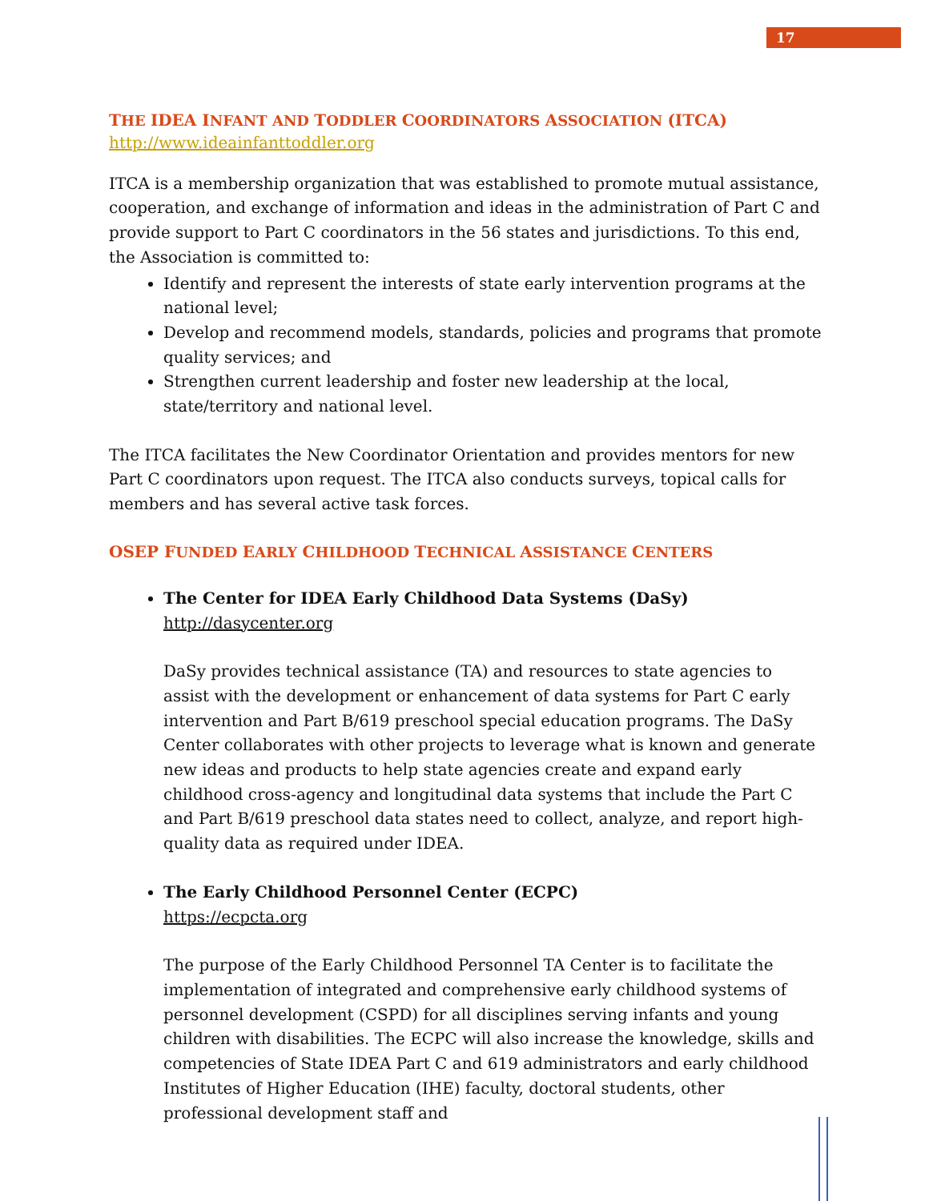17
THE IDEA INFANT AND TODDLER COORDINATORS ASSOCIATION (ITCA)
http://www.ideainfanttoddler.org
ITCA is a membership organization that was established to promote mutual assistance, cooperation, and exchange of information and ideas in the administration of Part C and provide support to Part C coordinators in the 56 states and jurisdictions. To this end, the Association is committed to:
Identify and represent the interests of state early intervention programs at the national level;
Develop and recommend models, standards, policies and programs that promote quality services; and
Strengthen current leadership and foster new leadership at the local, state/territory and national level.
The ITCA facilitates the New Coordinator Orientation and provides mentors for new Part C coordinators upon request. The ITCA also conducts surveys, topical calls for members and has several active task forces.
OSEP FUNDED EARLY CHILDHOOD TECHNICAL ASSISTANCE CENTERS
The Center for IDEA Early Childhood Data Systems (DaSy)
http://dasycenter.org
DaSy provides technical assistance (TA) and resources to state agencies to assist with the development or enhancement of data systems for Part C early intervention and Part B/619 preschool special education programs. The DaSy Center collaborates with other projects to leverage what is known and generate new ideas and products to help state agencies create and expand early childhood cross-agency and longitudinal data systems that include the Part C and Part B/619 preschool data states need to collect, analyze, and report high-quality data as required under IDEA.
The Early Childhood Personnel Center (ECPC)
https://ecpcta.org
The purpose of the Early Childhood Personnel TA Center is to facilitate the implementation of integrated and comprehensive early childhood systems of personnel development (CSPD) for all disciplines serving infants and young children with disabilities. The ECPC will also increase the knowledge, skills and competencies of State IDEA Part C and 619 administrators and early childhood Institutes of Higher Education (IHE) faculty, doctoral students, other professional development staff and